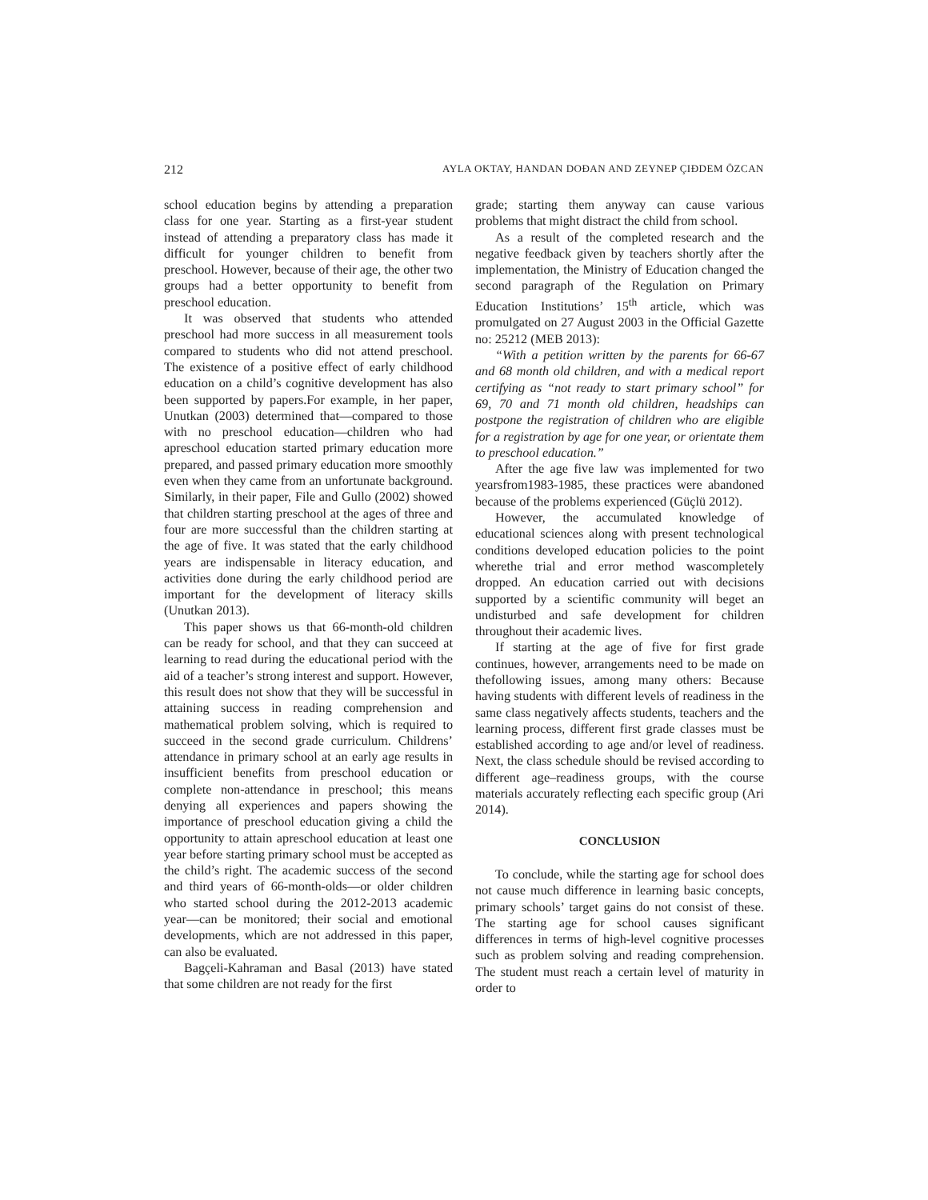212 AYLA OKTAY, HANDAN DOĐAN AND ZEYNEP ÇIĐDEM ÖZCAN
school education begins by attending a preparation class for one year. Starting as a first-year student instead of attending a preparatory class has made it difficult for younger children to benefit from preschool. However, because of their age, the other two groups had a better opportunity to benefit from preschool education.
It was observed that students who attended preschool had more success in all measurement tools compared to students who did not attend preschool. The existence of a positive effect of early childhood education on a child’s cognitive development has also been supported by papers.For example, in her paper, Unutkan (2003) determined that—compared to those with no preschool education—children who had apreschool education started primary education more prepared, and passed primary education more smoothly even when they came from an unfortunate background. Similarly, in their paper, File and Gullo (2002) showed that children starting preschool at the ages of three and four are more successful than the children starting at the age of five. It was stated that the early childhood years are indispensable in literacy education, and activities done during the early childhood period are important for the development of literacy skills (Unutkan 2013).
This paper shows us that 66-month-old children can be ready for school, and that they can succeed at learning to read during the educational period with the aid of a teacher’s strong interest and support. However, this result does not show that they will be successful in attaining success in reading comprehension and mathematical problem solving, which is required to succeed in the second grade curriculum. Childrens’ attendance in primary school at an early age results in insufficient benefits from preschool education or complete non-attendance in preschool; this means denying all experiences and papers showing the importance of preschool education giving a child the opportunity to attain apreschool education at least one year before starting primary school must be accepted as the child’s right. The academic success of the second and third years of 66-month-olds—or older children who started school during the 2012-2013 academic year—can be monitored; their social and emotional developments, which are not addressed in this paper, can also be evaluated.
Bagçeli-Kahraman and Basal (2013) have stated that some children are not ready for the first
grade; starting them anyway can cause various problems that might distract the child from school.
As a result of the completed research and the negative feedback given by teachers shortly after the implementation, the Ministry of Education changed the second paragraph of the Regulation on Primary Education Institutions’ 15<sup>th</sup> article, which was promulgated on 27 August 2003 in the Official Gazette no: 25212 (MEB 2013):
“With a petition written by the parents for 66-67 and 68 month old children, and with a medical report certifying as “not ready to start primary school” for 69, 70 and 71 month old children, headships can postpone the registration of children who are eligible for a registration by age for one year, or orientate them to preschool education.”
After the age five law was implemented for two yearsfrom1983-1985, these practices were abandoned because of the problems experienced (Güçlü 2012).
However, the accumulated knowledge of educational sciences along with present technological conditions developed education policies to the point wherethe trial and error method wascompletely dropped. An education carried out with decisions supported by a scientific community will beget an undisturbed and safe development for children throughout their academic lives.
If starting at the age of five for first grade continues, however, arrangements need to be made on thefollowing issues, among many others: Because having students with different levels of readiness in the same class negatively affects students, teachers and the learning process, different first grade classes must be established according to age and/or level of readiness. Next, the class schedule should be revised according to different age–readiness groups, with the course materials accurately reflecting each specific group (Ari 2014).
CONCLUSION
To conclude, while the starting age for school does not cause much difference in learning basic concepts, primary schools’ target gains do not consist of these. The starting age for school causes significant differences in terms of high-level cognitive processes such as problem solving and reading comprehension. The student must reach a certain level of maturity in order to